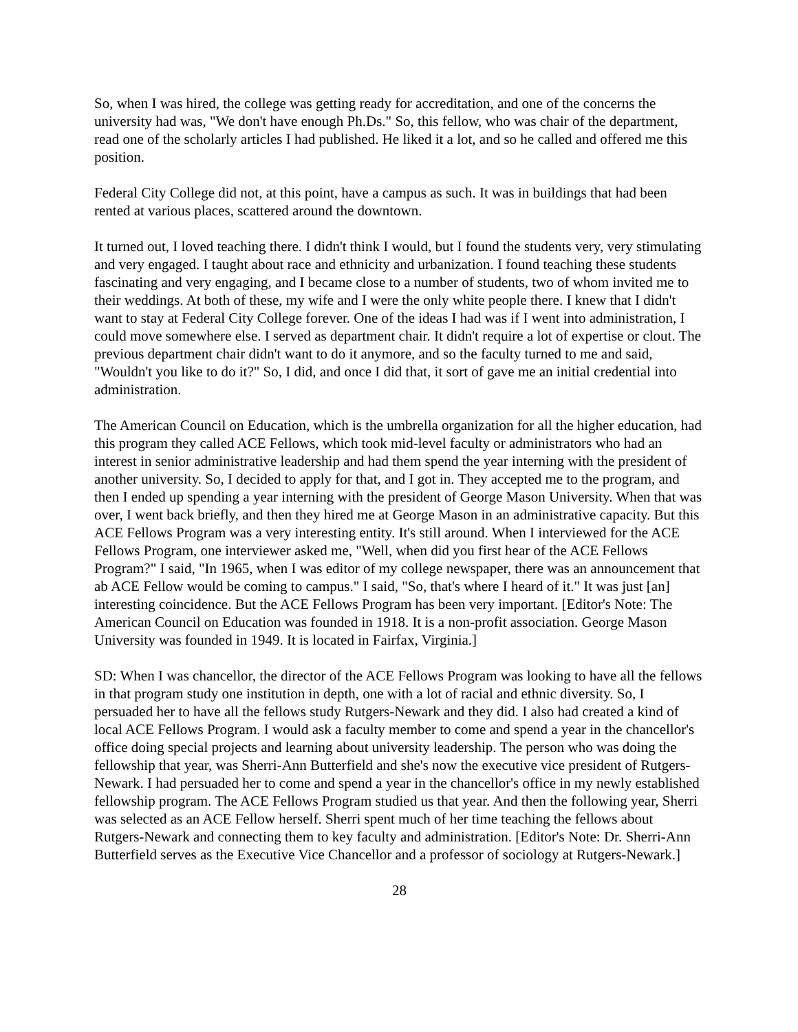So, when I was hired, the college was getting ready for accreditation, and one of the concerns the university had was, "We don't have enough Ph.Ds." So, this fellow, who was chair of the department, read one of the scholarly articles I had published. He liked it a lot, and so he called and offered me this position.
Federal City College did not, at this point, have a campus as such. It was in buildings that had been rented at various places, scattered around the downtown.
It turned out, I loved teaching there. I didn't think I would, but I found the students very, very stimulating and very engaged. I taught about race and ethnicity and urbanization. I found teaching these students fascinating and very engaging, and I became close to a number of students, two of whom invited me to their weddings. At both of these, my wife and I were the only white people there. I knew that I didn't want to stay at Federal City College forever. One of the ideas I had was if I went into administration, I could move somewhere else. I served as department chair. It didn't require a lot of expertise or clout. The previous department chair didn't want to do it anymore, and so the faculty turned to me and said, "Wouldn't you like to do it?" So, I did, and once I did that, it sort of gave me an initial credential into administration.
The American Council on Education, which is the umbrella organization for all the higher education, had this program they called ACE Fellows, which took mid-level faculty or administrators who had an interest in senior administrative leadership and had them spend the year interning with the president of another university. So, I decided to apply for that, and I got in. They accepted me to the program, and then I ended up spending a year interning with the president of George Mason University. When that was over, I went back briefly, and then they hired me at George Mason in an administrative capacity. But this ACE Fellows Program was a very interesting entity. It's still around. When I interviewed for the ACE Fellows Program, one interviewer asked me, "Well, when did you first hear of the ACE Fellows Program?" I said, "In 1965, when I was editor of my college newspaper, there was an announcement that ab ACE Fellow would be coming to campus." I said, "So, that's where I heard of it." It was just [an] interesting coincidence. But the ACE Fellows Program has been very important. [Editor's Note: The American Council on Education was founded in 1918. It is a non-profit association. George Mason University was founded in 1949. It is located in Fairfax, Virginia.]
SD: When I was chancellor, the director of the ACE Fellows Program was looking to have all the fellows in that program study one institution in depth, one with a lot of racial and ethnic diversity. So, I persuaded her to have all the fellows study Rutgers-Newark and they did. I also had created a kind of local ACE Fellows Program. I would ask a faculty member to come and spend a year in the chancellor's office doing special projects and learning about university leadership. The person who was doing the fellowship that year, was Sherri-Ann Butterfield and she's now the executive vice president of Rutgers-Newark. I had persuaded her to come and spend a year in the chancellor's office in my newly established fellowship program. The ACE Fellows Program studied us that year. And then the following year, Sherri was selected as an ACE Fellow herself. Sherri spent much of her time teaching the fellows about Rutgers-Newark and connecting them to key faculty and administration. [Editor's Note: Dr. Sherri-Ann Butterfield serves as the Executive Vice Chancellor and a professor of sociology at Rutgers-Newark.]
28